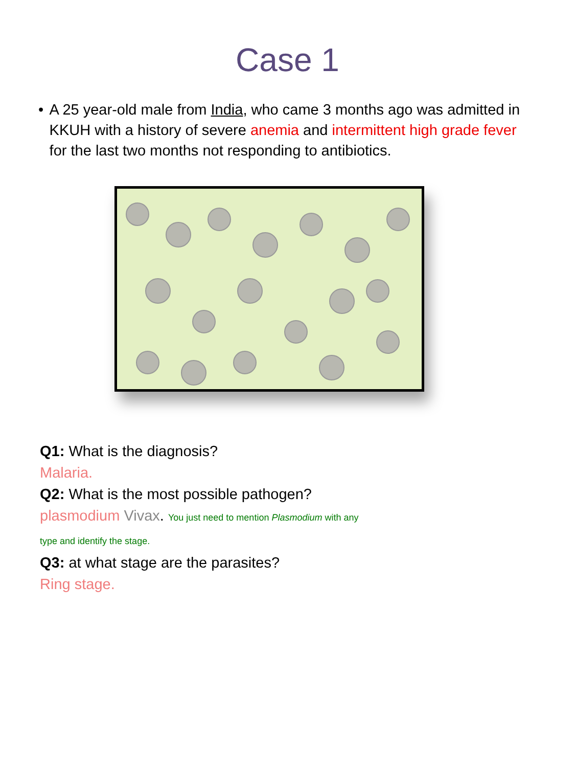Case 1
• A 25 year-old male from India, who came 3 months ago was admitted in KKUH with a history of severe anemia and intermittent high grade fever for the last two months not responding to antibiotics.
Q1: What is the diagnosis?
Malaria.
Q2: What is the most possible pathogen?
plasmodium Vivax. You just need to mention Plasmodium with any
type and identify the stage.
Q3: at what stage are the parasites?
Ring stage.